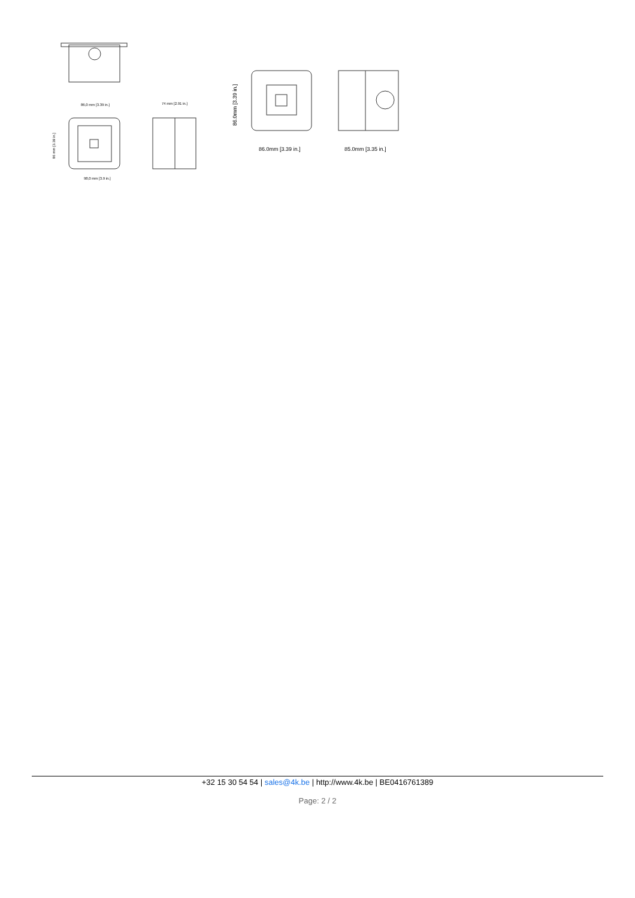86,0 mm [3.39 in.]
74 mm [2.91 in.]
98,0 mm [3.9 in.]
86.0mm [3.39 in.]
85.0mm [3.35 in.]
86.0mm [3.39 in.]
86 mm [3.39 in.]
+32 15 30 54 54 | sales@4k.be | http://www.4k.be | BE0416761389
Page: 2 / 2